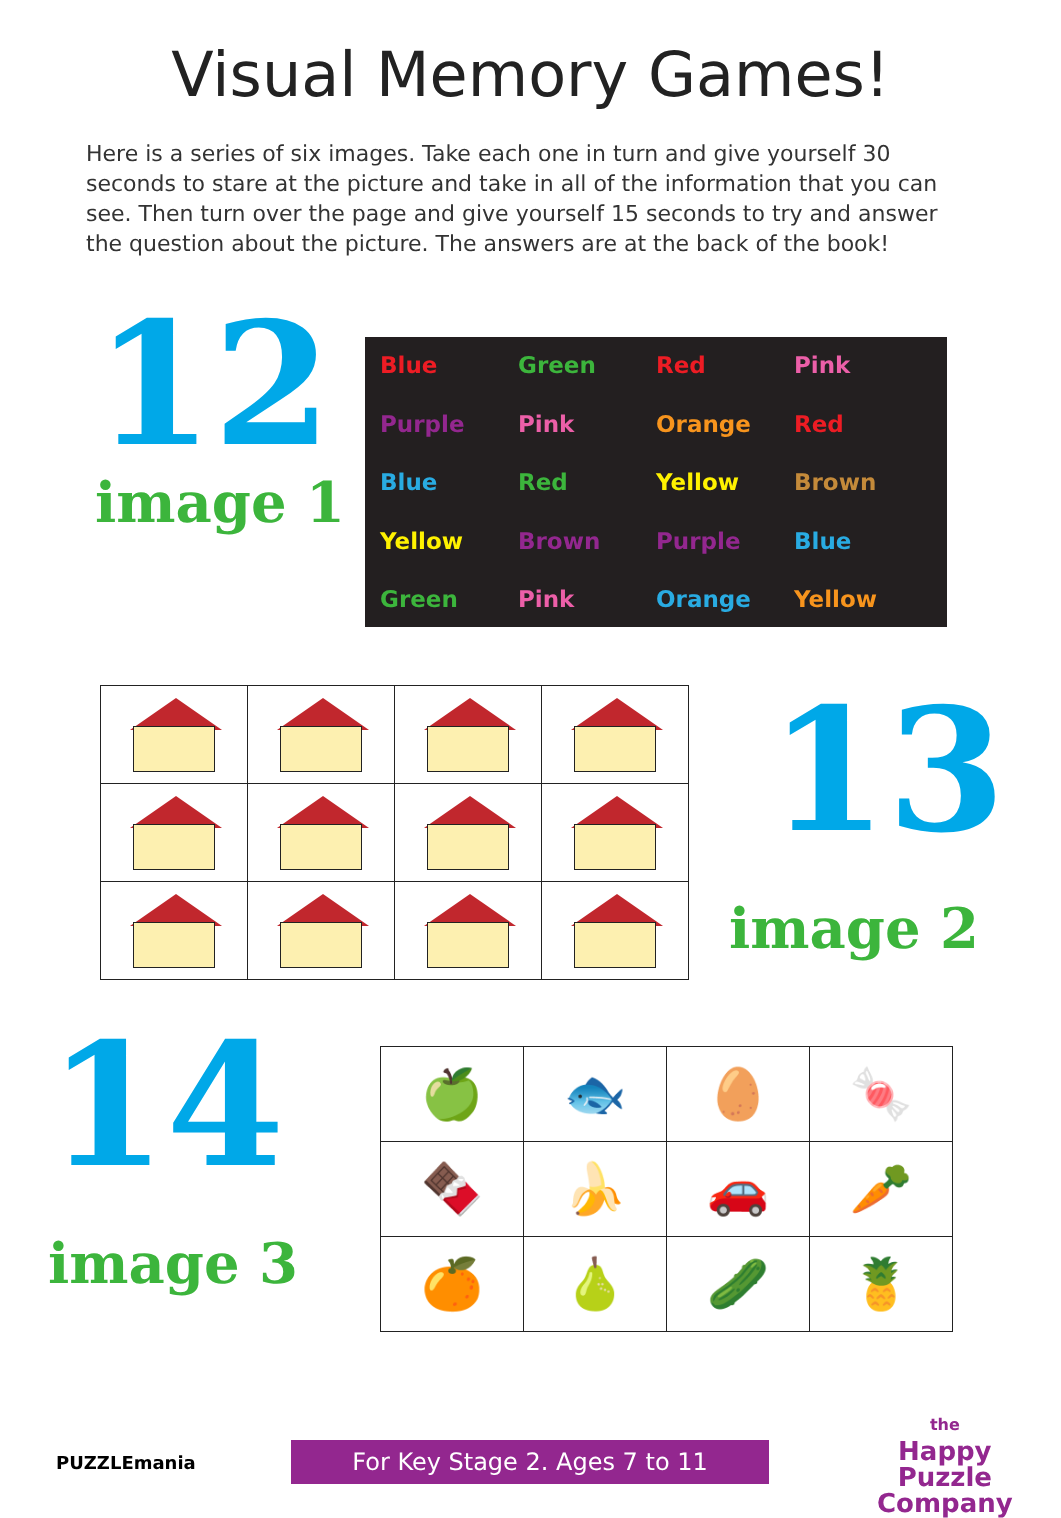Visual Memory Games!
Here is a series of six images. Take each one in turn and give yourself 30 seconds to stare at the picture and take in all of the information that you can see. Then turn over the page and give yourself 15 seconds to try and answer the question about the picture. The answers are at the back of the book!
12
image 1
Blue Green Red Pink Purple Pink Orange Red Blue Red Yellow Brown Yellow Brown Purple Blue Green Pink Orange Yellow
13
image 2
14
image 3
| 🍏 | 🐟 | 🥚 | 🍬 |
| 🍫 | 🍌 | 🚗 | 🥕 |
| 🍊 | 🍐 | 🥒 | 🍍 |
PUZZLEmania
For Key Stage 2. Ages 7 to 11
the
Happy
Puzzle
Company